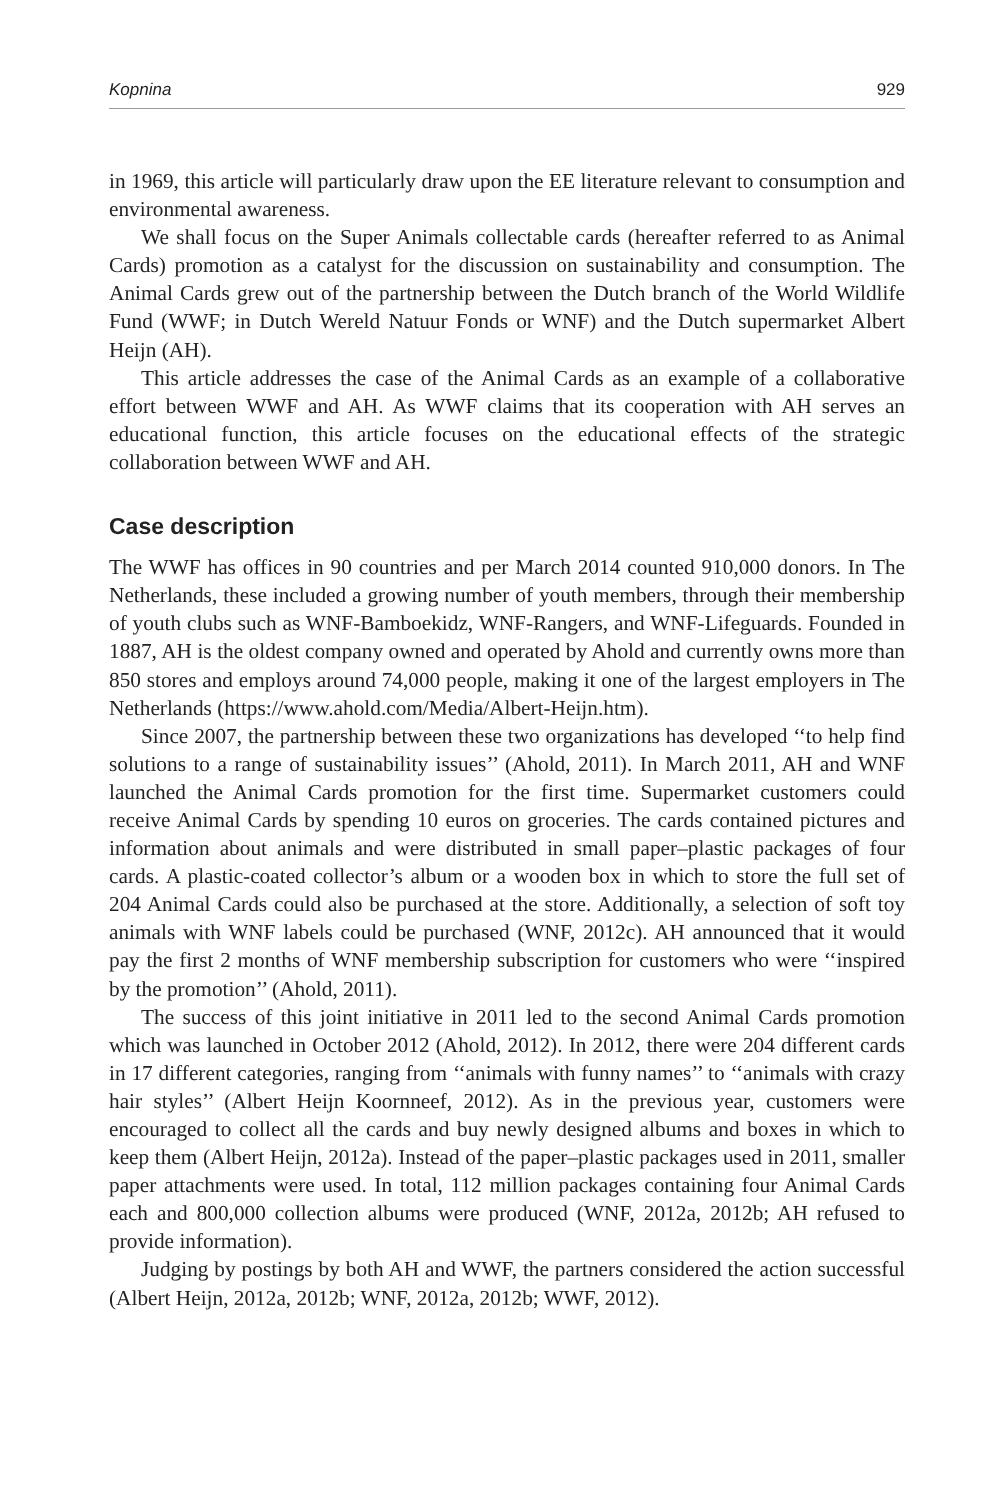Kopnina 929
in 1969, this article will particularly draw upon the EE literature relevant to consumption and environmental awareness.
We shall focus on the Super Animals collectable cards (hereafter referred to as Animal Cards) promotion as a catalyst for the discussion on sustainability and consumption. The Animal Cards grew out of the partnership between the Dutch branch of the World Wildlife Fund (WWF; in Dutch Wereld Natuur Fonds or WNF) and the Dutch supermarket Albert Heijn (AH).
This article addresses the case of the Animal Cards as an example of a collaborative effort between WWF and AH. As WWF claims that its cooperation with AH serves an educational function, this article focuses on the educational effects of the strategic collaboration between WWF and AH.
Case description
The WWF has offices in 90 countries and per March 2014 counted 910,000 donors. In The Netherlands, these included a growing number of youth members, through their membership of youth clubs such as WNF-Bamboekidz, WNF-Rangers, and WNF-Lifeguards. Founded in 1887, AH is the oldest company owned and operated by Ahold and currently owns more than 850 stores and employs around 74,000 people, making it one of the largest employers in The Netherlands (https://www.ahold.com/Media/Albert-Heijn.htm).
Since 2007, the partnership between these two organizations has developed ‘‘to help find solutions to a range of sustainability issues’’ (Ahold, 2011). In March 2011, AH and WNF launched the Animal Cards promotion for the first time. Supermarket customers could receive Animal Cards by spending 10 euros on groceries. The cards contained pictures and information about animals and were distributed in small paper–plastic packages of four cards. A plastic-coated collector’s album or a wooden box in which to store the full set of 204 Animal Cards could also be purchased at the store. Additionally, a selection of soft toy animals with WNF labels could be purchased (WNF, 2012c). AH announced that it would pay the first 2 months of WNF membership subscription for customers who were ‘‘inspired by the promotion’’ (Ahold, 2011).
The success of this joint initiative in 2011 led to the second Animal Cards promotion which was launched in October 2012 (Ahold, 2012). In 2012, there were 204 different cards in 17 different categories, ranging from ‘‘animals with funny names’’ to ‘‘animals with crazy hair styles’’ (Albert Heijn Koornneef, 2012). As in the previous year, customers were encouraged to collect all the cards and buy newly designed albums and boxes in which to keep them (Albert Heijn, 2012a). Instead of the paper–plastic packages used in 2011, smaller paper attachments were used. In total, 112 million packages containing four Animal Cards each and 800,000 collection albums were produced (WNF, 2012a, 2012b; AH refused to provide information).
Judging by postings by both AH and WWF, the partners considered the action successful (Albert Heijn, 2012a, 2012b; WNF, 2012a, 2012b; WWF, 2012).